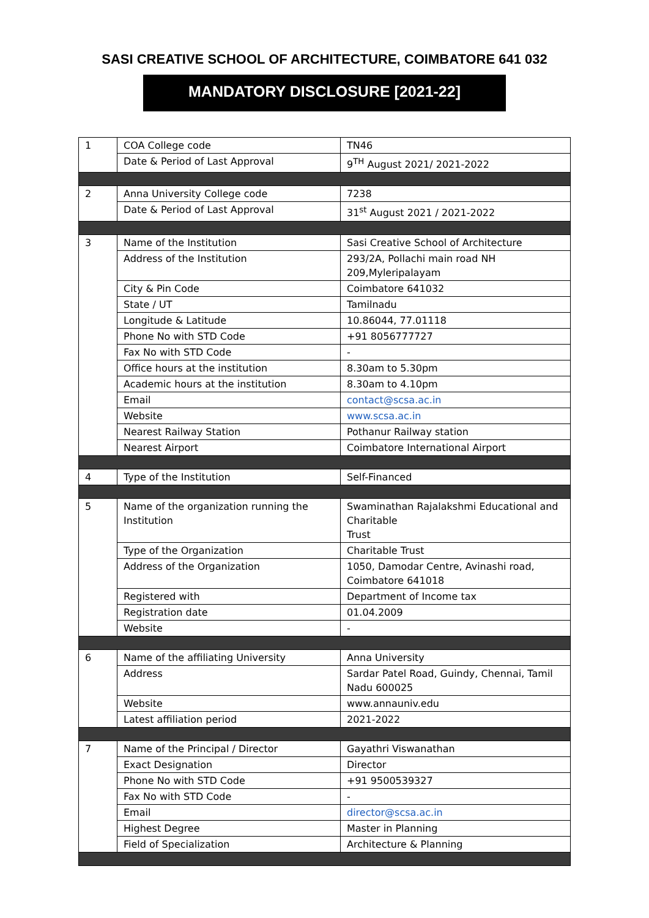SASI CREATIVE SCHOOL OF ARCHITECTURE, COIMBATORE 641 032
MANDATORY DISCLOSURE [2021-22]
| 1 | COA College code | TN46 |
| | Date & Period of Last Approval | 9<sup>TH</sup> August 2021/ 2021-2022 |
| 2 | Anna University College code | 7238 |
| | Date & Period of Last Approval | 31<sup>st</sup> August 2021 / 2021-2022 |
| 3 | Name of the Institution | Sasi Creative School of Architecture |
| | Address of the Institution | 293/2A, Pollachi main road NH 209,Myleripalayam |
| | City & Pin Code | Coimbatore 641032 |
| | State / UT | Tamilnadu |
| | Longitude & Latitude | 10.86044, 77.01118 |
| | Phone No with STD Code | +91 8056777727 |
| | Fax No with STD Code | - |
| | Office hours at the institution | 8.30am to 5.30pm |
| | Academic hours at the institution | 8.30am to 4.10pm |
| | Email | contact@scsa.ac.in |
| | Website | www.scsa.ac.in |
| | Nearest Railway Station | Pothanur Railway station |
| | Nearest Airport | Coimbatore International Airport |
| 4 | Type of the Institution | Self-Financed |
| 5 | Name of the organization running the Institution | Swaminathan Rajalakshmi Educational and Charitable Trust |
| | Type of the Organization | Charitable Trust |
| | Address of the Organization | 1050, Damodar Centre, Avinashi road, Coimbatore 641018 |
| | Registered with | Department of Income tax |
| | Registration date | 01.04.2009 |
| | Website | - |
| 6 | Name of the affiliating University | Anna University |
| | Address | Sardar Patel Road, Guindy, Chennai, Tamil Nadu 600025 |
| | Website | www.annauniv.edu |
| | Latest affiliation period | 2021-2022 |
| 7 | Name of the Principal / Director | Gayathri Viswanathan |
| | Exact Designation | Director |
| | Phone No with STD Code | +91 9500539327 |
| | Fax No with STD Code | - |
| | Email | director@scsa.ac.in |
| | Highest Degree | Master in Planning |
| | Field of Specialization | Architecture & Planning |